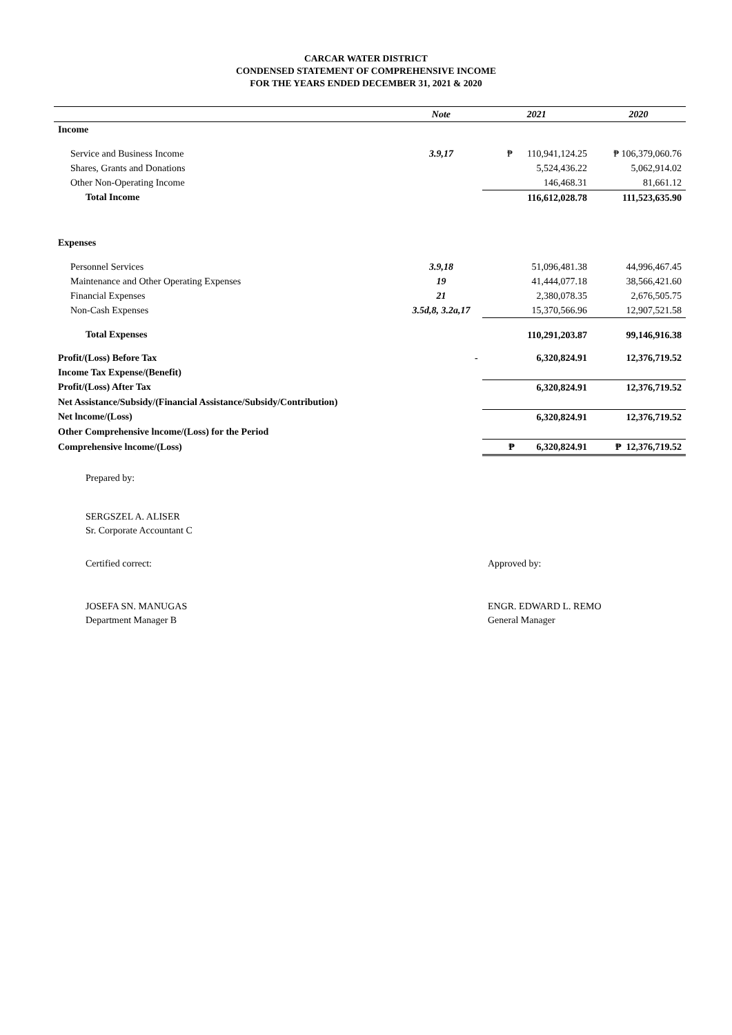CARCAR WATER DISTRICT
CONDENSED STATEMENT OF COMPREHENSIVE INCOME
FOR THE YEARS ENDED DECEMBER 31, 2021 & 2020
| | Note | 2021 | 2020 |
| --- | --- | --- | --- |
| Income | | | |
| Service and Business Income | 3.9,17 | ₱ 110,941,124.25 | ₱ 106,379,060.76 |
| Shares, Grants and Donations | | 5,524,436.22 | 5,062,914.02 |
| Other Non-Operating Income | | 146,468.31 | 81,661.12 |
| Total Income | | 116,612,028.78 | 111,523,635.90 |
| Expenses | | | |
| Personnel Services | 3.9,18 | 51,096,481.38 | 44,996,467.45 |
| Maintenance and Other Operating Expenses | 19 | 41,444,077.18 | 38,566,421.60 |
| Financial Expenses | 21 | 2,380,078.35 | 2,676,505.75 |
| Non-Cash Expenses | 3.5d,8, 3.2a,17 | 15,370,566.96 | 12,907,521.58 |
| Total Expenses | | 110,291,203.87 | 99,146,916.38 |
| Profit/(Loss) Before Tax | - | 6,320,824.91 | 12,376,719.52 |
| Income Tax Expense/(Benefit) | | | |
| Profit/(Loss) After Tax | | 6,320,824.91 | 12,376,719.52 |
| Net Assistance/Subsidy/(Financial Assistance/Subsidy/Contribution) | | | |
| Net lncome/(Loss) | | 6,320,824.91 | 12,376,719.52 |
| Other Comprehensive lncome/(Loss) for the Period | | | |
| Comprehensive lncome/(Loss) | | ₱ 6,320,824.91 | ₱ 12,376,719.52 |
Prepared by:
SERGSZEL A. ALISER
Sr. Corporate Accountant C
Certified correct:
JOSEFA SN. MANUGAS
Department Manager B
Approved by:
ENGR. EDWARD L. REMO
General Manager